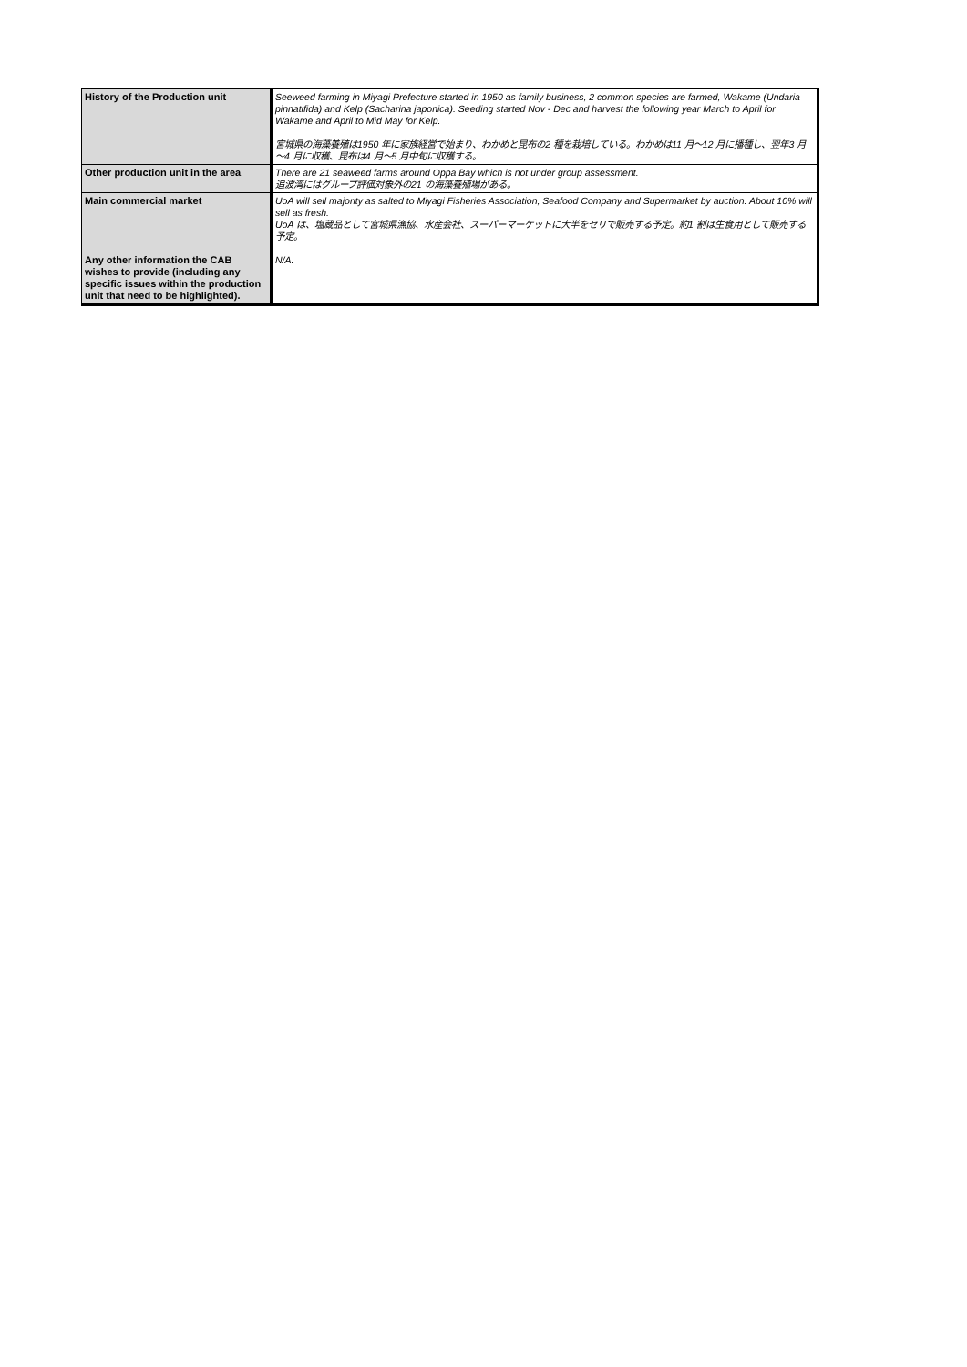| History of the Production unit | Seeweed farming in Miyagi Prefecture started in 1950 as family business, 2 common species are farmed, Wakame (Undaria pinnatifida) and Kelp (Sacharina japonica). Seeding started Nov - Dec and harvest the following year March to April for Wakame and April to Mid May for Kelp. 宮城県の海藻養殖は1950 年に家族経営で始まり、わかめと昆布の2 種を栽培している。わかめは11 月～12 月に播種し、翌年3 月～4 月に収穫、昆布は4 月～5 月中旬に収穫する。 |
| Other production unit in the area | There are 21 seaweed farms around Oppa Bay which is not under group assessment. 追波湾にはグループ評価対象外の21 の海藻養殖場がある。 |
| Main commercial market | UoA will sell majority as salted to Miyagi Fisheries Association, Seafood Company and Supermarket by auction. About 10% will sell as fresh. UoA は、塩蔵品として宮城県漁協、水産会社、スーパーマーケットに大半をセリで販売する予定。約1 割は生食用として販売する予定。 |
| Any other information the CAB wishes to provide (including any specific issues within the production unit that need to be highlighted). | N/A. |